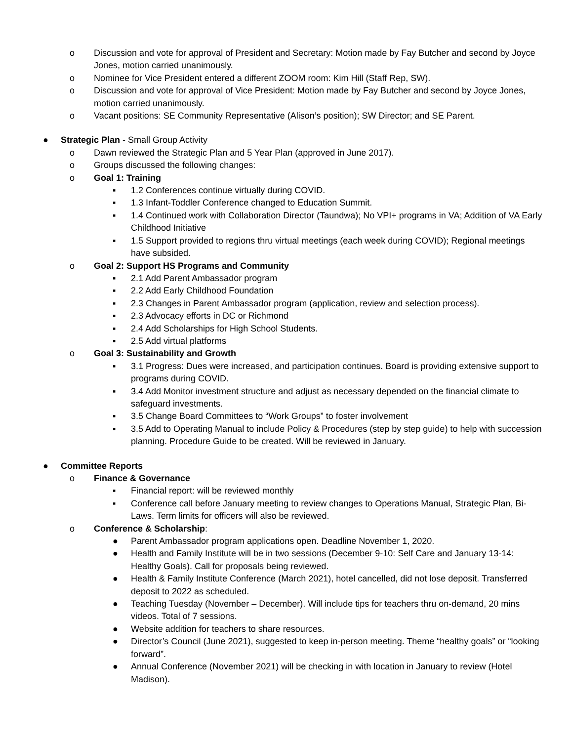o Discussion and vote for approval of President and Secretary: Motion made by Fay Butcher and second by Joyce Jones, motion carried unanimously.
o Nominee for Vice President entered a different ZOOM room: Kim Hill (Staff Rep, SW).
o Discussion and vote for approval of Vice President: Motion made by Fay Butcher and second by Joyce Jones, motion carried unanimously.
o Vacant positions: SE Community Representative (Alison’s position); SW Director; and SE Parent.
● Strategic Plan - Small Group Activity
o Dawn reviewed the Strategic Plan and 5 Year Plan (approved in June 2017).
o Groups discussed the following changes:
o Goal 1: Training
▪ 1.2 Conferences continue virtually during COVID.
▪ 1.3 Infant-Toddler Conference changed to Education Summit.
▪ 1.4 Continued work with Collaboration Director (Taundwa); No VPI+ programs in VA; Addition of VA Early Childhood Initiative
▪ 1.5 Support provided to regions thru virtual meetings (each week during COVID); Regional meetings have subsided.
o Goal 2: Support HS Programs and Community
▪ 2.1 Add Parent Ambassador program
▪ 2.2 Add Early Childhood Foundation
▪ 2.3 Changes in Parent Ambassador program (application, review and selection process).
▪ 2.3 Advocacy efforts in DC or Richmond
▪ 2.4 Add Scholarships for High School Students.
▪ 2.5 Add virtual platforms
o Goal 3: Sustainability and Growth
▪ 3.1 Progress: Dues were increased, and participation continues. Board is providing extensive support to programs during COVID.
▪ 3.4 Add Monitor investment structure and adjust as necessary depended on the financial climate to safeguard investments.
▪ 3.5 Change Board Committees to “Work Groups” to foster involvement
▪ 3.5 Add to Operating Manual to include Policy & Procedures (step by step guide) to help with succession planning. Procedure Guide to be created. Will be reviewed in January.
● Committee Reports
o Finance & Governance
▪ Financial report: will be reviewed monthly
▪ Conference call before January meeting to review changes to Operations Manual, Strategic Plan, Bi-Laws. Term limits for officers will also be reviewed.
o Conference & Scholarship:
● Parent Ambassador program applications open. Deadline November 1, 2020.
● Health and Family Institute will be in two sessions (December 9-10: Self Care and January 13-14: Healthy Goals). Call for proposals being reviewed.
● Health & Family Institute Conference (March 2021), hotel cancelled, did not lose deposit. Transferred deposit to 2022 as scheduled.
● Teaching Tuesday (November – December). Will include tips for teachers thru on-demand, 20 mins videos. Total of 7 sessions.
● Website addition for teachers to share resources.
● Director’s Council (June 2021), suggested to keep in-person meeting. Theme “healthy goals” or “looking forward”.
● Annual Conference (November 2021) will be checking in with location in January to review (Hotel Madison).